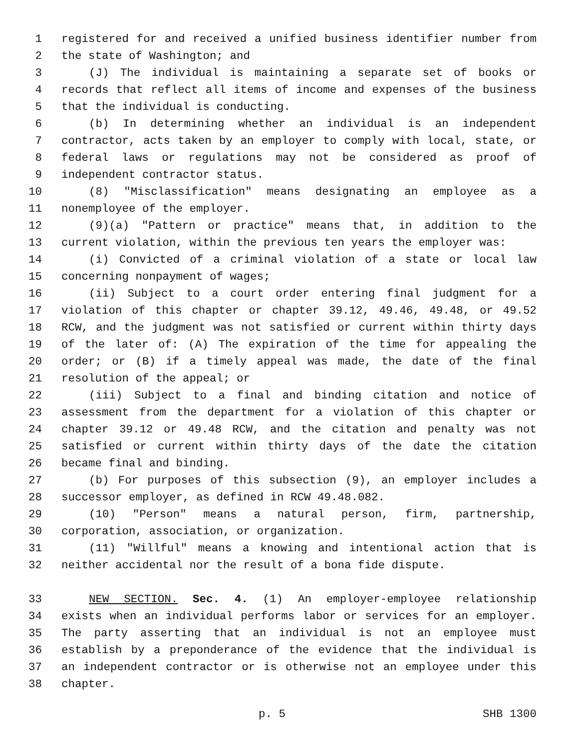1 registered for and received a unified business identifier number from
2 the state of Washington; and
3 (J) The individual is maintaining a separate set of books or
4 records that reflect all items of income and expenses of the business
5 that the individual is conducting.
6 (b) In determining whether an individual is an independent
7 contractor, acts taken by an employer to comply with local, state, or
8 federal laws or regulations may not be considered as proof of
9 independent contractor status.
10 (8) "Misclassification" means designating an employee as a
11 nonemployee of the employer.
12 (9)(a) "Pattern or practice" means that, in addition to the
13 current violation, within the previous ten years the employer was:
14 (i) Convicted of a criminal violation of a state or local law
15 concerning nonpayment of wages;
16 (ii) Subject to a court order entering final judgment for a
17 violation of this chapter or chapter 39.12, 49.46, 49.48, or 49.52
18 RCW, and the judgment was not satisfied or current within thirty days
19 of the later of: (A) The expiration of the time for appealing the
20 order; or (B) if a timely appeal was made, the date of the final
21 resolution of the appeal; or
22 (iii) Subject to a final and binding citation and notice of
23 assessment from the department for a violation of this chapter or
24 chapter 39.12 or 49.48 RCW, and the citation and penalty was not
25 satisfied or current within thirty days of the date the citation
26 became final and binding.
27 (b) For purposes of this subsection (9), an employer includes a
28 successor employer, as defined in RCW 49.48.082.
29 (10) "Person" means a natural person, firm, partnership,
30 corporation, association, or organization.
31 (11) "Willful" means a knowing and intentional action that is
32 neither accidental nor the result of a bona fide dispute.
33 NEW SECTION. Sec. 4. (1) An employer-employee relationship
34 exists when an individual performs labor or services for an employer.
35 The party asserting that an individual is not an employee must
36 establish by a preponderance of the evidence that the individual is
37 an independent contractor or is otherwise not an employee under this
38 chapter.
p. 5 SHB 1300